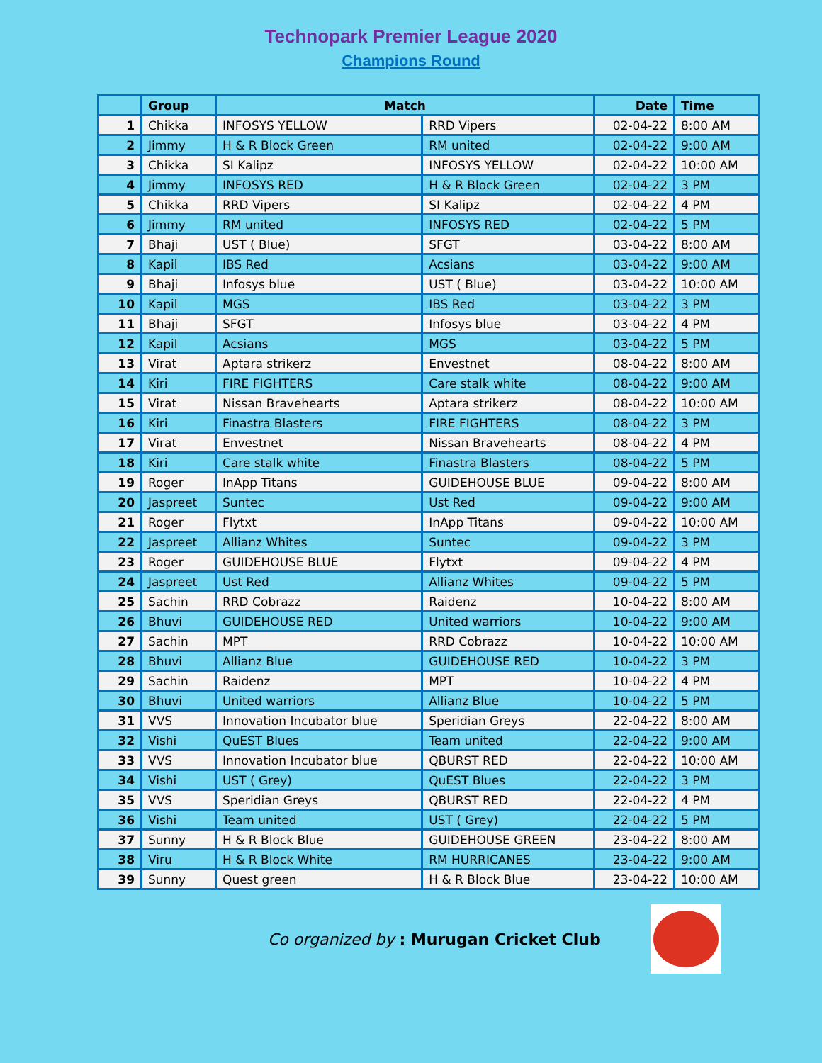Technopark Premier League 2020
Champions Round
| | Group | Match | | Date | Time |
| --- | --- | --- | --- | --- | --- |
| 1 | Chikka | INFOSYS YELLOW | RRD Vipers | 02-04-22 | 8:00 AM |
| 2 | Jimmy | H & R Block Green | RM united | 02-04-22 | 9:00 AM |
| 3 | Chikka | SI Kalipz | INFOSYS YELLOW | 02-04-22 | 10:00 AM |
| 4 | Jimmy | INFOSYS RED | H & R Block Green | 02-04-22 | 3 PM |
| 5 | Chikka | RRD Vipers | SI Kalipz | 02-04-22 | 4 PM |
| 6 | Jimmy | RM united | INFOSYS RED | 02-04-22 | 5 PM |
| 7 | Bhaji | UST ( Blue) | SFGT | 03-04-22 | 8:00 AM |
| 8 | Kapil | IBS Red | Acsians | 03-04-22 | 9:00 AM |
| 9 | Bhaji | Infosys blue | UST ( Blue) | 03-04-22 | 10:00 AM |
| 10 | Kapil | MGS | IBS Red | 03-04-22 | 3 PM |
| 11 | Bhaji | SFGT | Infosys blue | 03-04-22 | 4 PM |
| 12 | Kapil | Acsians | MGS | 03-04-22 | 5 PM |
| 13 | Virat | Aptara strikerz | Envestnet | 08-04-22 | 8:00 AM |
| 14 | Kiri | FIRE FIGHTERS | Care stalk white | 08-04-22 | 9:00 AM |
| 15 | Virat | Nissan Bravehearts | Aptara strikerz | 08-04-22 | 10:00 AM |
| 16 | Kiri | Finastra Blasters | FIRE FIGHTERS | 08-04-22 | 3 PM |
| 17 | Virat | Envestnet | Nissan Bravehearts | 08-04-22 | 4 PM |
| 18 | Kiri | Care stalk white | Finastra Blasters | 08-04-22 | 5 PM |
| 19 | Roger | InApp Titans | GUIDEHOUSE BLUE | 09-04-22 | 8:00 AM |
| 20 | Jaspreet | Suntec | Ust Red | 09-04-22 | 9:00 AM |
| 21 | Roger | Flytxt | InApp Titans | 09-04-22 | 10:00 AM |
| 22 | Jaspreet | Allianz Whites | Suntec | 09-04-22 | 3 PM |
| 23 | Roger | GUIDEHOUSE BLUE | Flytxt | 09-04-22 | 4 PM |
| 24 | Jaspreet | Ust Red | Allianz Whites | 09-04-22 | 5 PM |
| 25 | Sachin | RRD Cobrazz | Raidenz | 10-04-22 | 8:00 AM |
| 26 | Bhuvi | GUIDEHOUSE RED | United warriors | 10-04-22 | 9:00 AM |
| 27 | Sachin | MPT | RRD Cobrazz | 10-04-22 | 10:00 AM |
| 28 | Bhuvi | Allianz Blue | GUIDEHOUSE RED | 10-04-22 | 3 PM |
| 29 | Sachin | Raidenz | MPT | 10-04-22 | 4 PM |
| 30 | Bhuvi | United warriors | Allianz Blue | 10-04-22 | 5 PM |
| 31 | VVS | Innovation Incubator blue | Speridian Greys | 22-04-22 | 8:00 AM |
| 32 | Vishi | QuEST Blues | Team united | 22-04-22 | 9:00 AM |
| 33 | VVS | Innovation Incubator blue | QBURST RED | 22-04-22 | 10:00 AM |
| 34 | Vishi | UST ( Grey) | QuEST Blues | 22-04-22 | 3 PM |
| 35 | VVS | Speridian Greys | QBURST RED | 22-04-22 | 4 PM |
| 36 | Vishi | Team united | UST ( Grey) | 22-04-22 | 5 PM |
| 37 | Sunny | H & R Block Blue | GUIDEHOUSE GREEN | 23-04-22 | 8:00 AM |
| 38 | Viru | H & R Block White | RM HURRICANES | 23-04-22 | 9:00 AM |
| 39 | Sunny | Quest green | H & R Block Blue | 23-04-22 | 10:00 AM |
Co organized by : Murugan Cricket Club